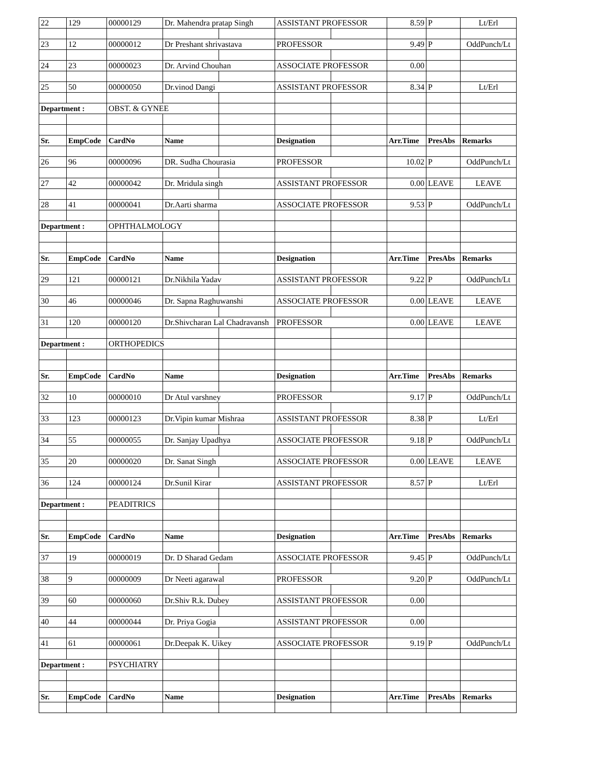| 22 | 129 | 00000129 | Dr. Mahendra pratap Singh | | ASSISTANT PROFESSOR | | 8.59 | P | Lt/Erl |
| 23 | 12 | 00000012 | Dr Preshant shrivastava | | PROFESSOR | | 9.49 | P | OddPunch/Lt |
| 24 | 23 | 00000023 | Dr. Arvind Chouhan | | ASSOCIATE PROFESSOR | | 0.00 | | |
| 25 | 50 | 00000050 | Dr.vinod Dangi | | ASSISTANT PROFESSOR | | 8.34 | P | Lt/Erl |
| Department : | | OBST. & GYNEE | | | | | | | |
| Sr. | EmpCode | CardNo | Name | | Designation | | Arr.Time | PresAbs | Remarks |
| 26 | 96 | 00000096 | DR. Sudha Chourasia | | PROFESSOR | | 10.02 | P | OddPunch/Lt |
| 27 | 42 | 00000042 | Dr. Mridula singh | | ASSISTANT PROFESSOR | | 0.00 | LEAVE | LEAVE |
| 28 | 41 | 00000041 | Dr.Aarti sharma | | ASSOCIATE PROFESSOR | | 9.53 | P | OddPunch/Lt |
| Department : | | OPHTHALMOLOGY | | | | | | | |
| Sr. | EmpCode | CardNo | Name | | Designation | | Arr.Time | PresAbs | Remarks |
| 29 | 121 | 00000121 | Dr.Nikhila Yadav | | ASSISTANT PROFESSOR | | 9.22 | P | OddPunch/Lt |
| 30 | 46 | 00000046 | Dr. Sapna Raghuwanshi | | ASSOCIATE PROFESSOR | | 0.00 | LEAVE | LEAVE |
| 31 | 120 | 00000120 | Dr.Shivcharan Lal Chadravansh | | PROFESSOR | | 0.00 | LEAVE | LEAVE |
| Department : | | ORTHOPEDICS | | | | | | | |
| Sr. | EmpCode | CardNo | Name | | Designation | | Arr.Time | PresAbs | Remarks |
| 32 | 10 | 00000010 | Dr Atul varshney | | PROFESSOR | | 9.17 | P | OddPunch/Lt |
| 33 | 123 | 00000123 | Dr.Vipin kumar Mishraa | | ASSISTANT PROFESSOR | | 8.38 | P | Lt/Erl |
| 34 | 55 | 00000055 | Dr. Sanjay Upadhya | | ASSOCIATE PROFESSOR | | 9.18 | P | OddPunch/Lt |
| 35 | 20 | 00000020 | Dr. Sanat Singh | | ASSOCIATE PROFESSOR | | 0.00 | LEAVE | LEAVE |
| 36 | 124 | 00000124 | Dr.Sunil Kirar | | ASSISTANT PROFESSOR | | 8.57 | P | Lt/Erl |
| Department : | | PEADITRICS | | | | | | | |
| Sr. | EmpCode | CardNo | Name | | Designation | | Arr.Time | PresAbs | Remarks |
| 37 | 19 | 00000019 | Dr. D Sharad Gedam | | ASSOCIATE PROFESSOR | | 9.45 | P | OddPunch/Lt |
| 38 | 9 | 00000009 | Dr Neeti agarawal | | PROFESSOR | | 9.20 | P | OddPunch/Lt |
| 39 | 60 | 00000060 | Dr.Shiv R.k. Dubey | | ASSISTANT PROFESSOR | | 0.00 | | |
| 40 | 44 | 00000044 | Dr. Priya Gogia | | ASSISTANT PROFESSOR | | 0.00 | | |
| 41 | 61 | 00000061 | Dr.Deepak K. Uikey | | ASSOCIATE PROFESSOR | | 9.19 | P | OddPunch/Lt |
| Department : | | PSYCHIATRY | | | | | | | |
| Sr. | EmpCode | CardNo | Name | | Designation | | Arr.Time | PresAbs | Remarks |